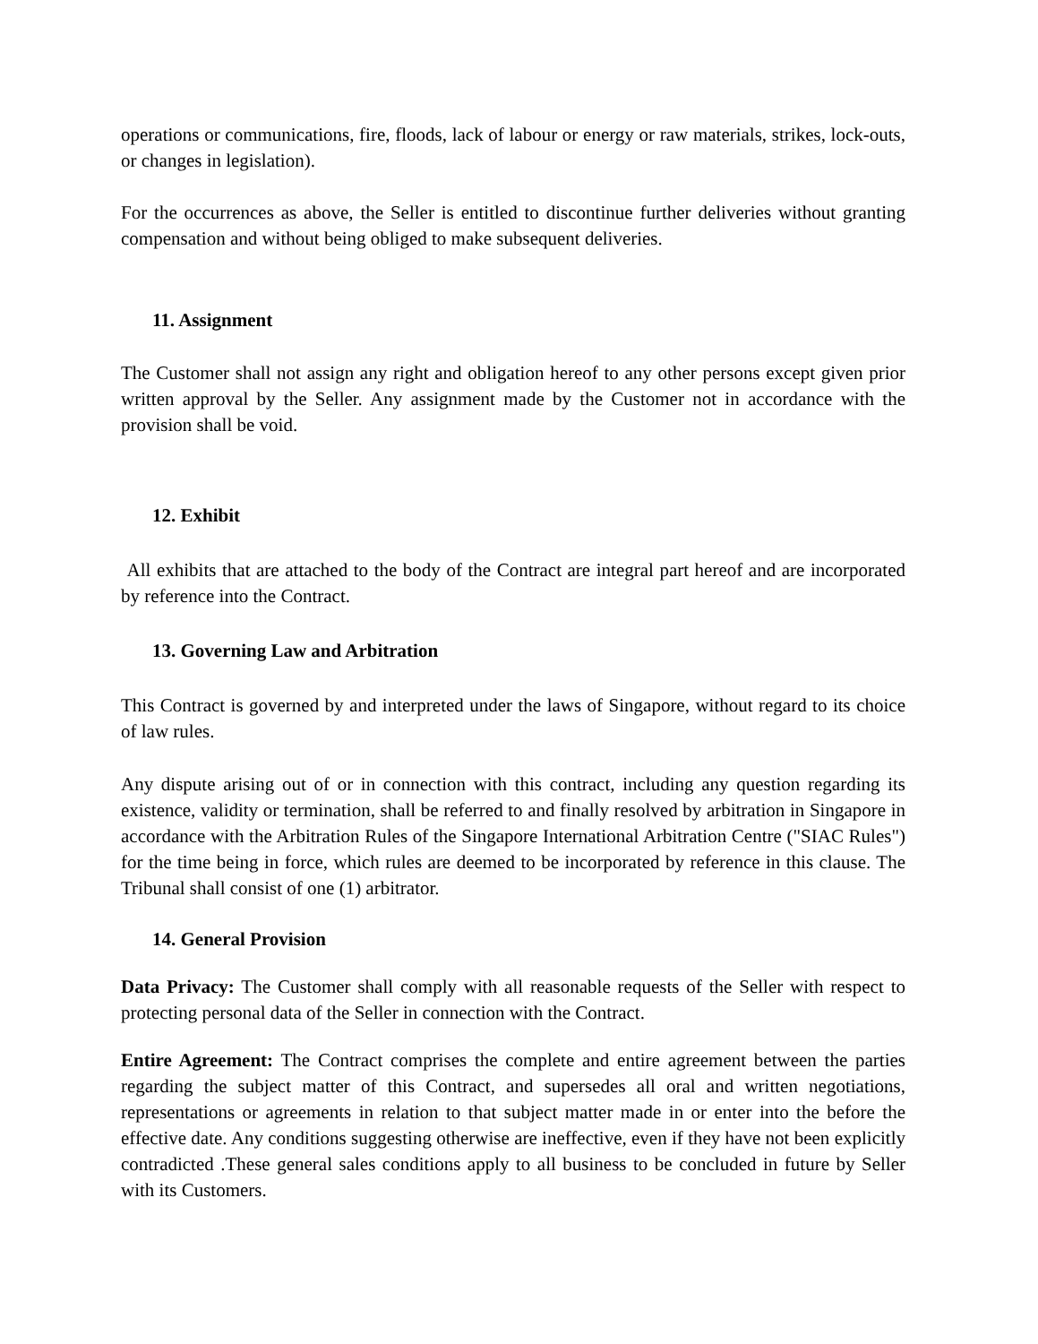operations or communications, fire, floods, lack of labour or energy or raw materials, strikes, lock-outs, or changes in legislation).
For the occurrences as above, the Seller is entitled to discontinue further deliveries without granting compensation and without being obliged to make subsequent deliveries.
11. Assignment
The Customer shall not assign any right and obligation hereof to any other persons except given prior written approval by the Seller. Any assignment made by the Customer not in accordance with the provision shall be void.
12. Exhibit
All exhibits that are attached to the body of the Contract are integral part hereof and are incorporated by reference into the Contract.
13. Governing Law and Arbitration
This Contract is governed by and interpreted under the laws of Singapore, without regard to its choice of law rules.
Any dispute arising out of or in connection with this contract, including any question regarding its existence, validity or termination, shall be referred to and finally resolved by arbitration in Singapore in accordance with the Arbitration Rules of the Singapore International Arbitration Centre ("SIAC Rules") for the time being in force, which rules are deemed to be incorporated by reference in this clause. The Tribunal shall consist of one (1) arbitrator.
14. General Provision
Data Privacy: The Customer shall comply with all reasonable requests of the Seller with respect to protecting personal data of the Seller in connection with the Contract.
Entire Agreement: The Contract comprises the complete and entire agreement between the parties regarding the subject matter of this Contract, and supersedes all oral and written negotiations, representations or agreements in relation to that subject matter made in or enter into the before the effective date. Any conditions suggesting otherwise are ineffective, even if they have not been explicitly contradicted .These general sales conditions apply to all business to be concluded in future by Seller with its Customers.